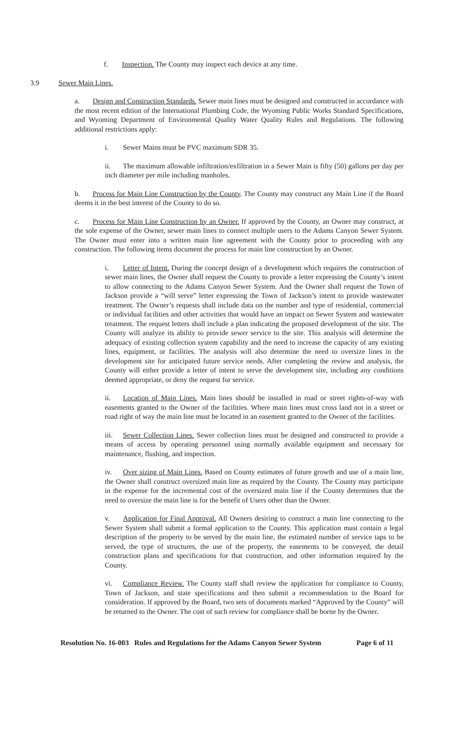f. Inspection. The County may inspect each device at any time.
3.9 Sewer Main Lines.
a. Design and Construction Standards. Sewer main lines must be designed and constructed in accordance with the most recent edition of the International Plumbing Code, the Wyoming Public Works Standard Specifications, and Wyoming Department of Environmental Quality Water Quality Rules and Regulations. The following additional restrictions apply:
i. Sewer Mains must be PVC maximum SDR 35.
ii. The maximum allowable infiltration/exfiltration in a Sewer Main is fifty (50) gallons per day per inch diameter per mile including manholes.
b. Process for Main Line Construction by the County. The County may construct any Main Line if the Board deems it in the best interest of the County to do so.
c. Process for Main Line Construction by an Owner. If approved by the County, an Owner may construct, at the sole expense of the Owner, sewer main lines to connect multiple users to the Adams Canyon Sewer System. The Owner must enter into a written main line agreement with the County prior to proceeding with any construction. The following items document the process for main line construction by an Owner.
i. Letter of Intent. During the concept design of a development which requires the construction of sewer main lines, the Owner shall request the County to provide a letter expressing the County’s intent to allow connecting to the Adams Canyon Sewer System. And the Owner shall request the Town of Jackson provide a “will serve” letter expressing the Town of Jackson’s intent to provide wastewater treatment. The Owner’s requests shall include data on the number and type of residential, commercial or individual facilities and other activities that would have an impact on Sewer System and wastewater treatment. The request letters shall include a plan indicating the proposed development of the site. The County will analyze its ability to provide sewer service to the site. This analysis will determine the adequacy of existing collection system capability and the need to increase the capacity of any existing lines, equipment, or facilities. The analysis will also determine the need to oversize lines in the development site for anticipated future service needs. After completing the review and analysis, the County will either provide a letter of intent to serve the development site, including any conditions deemed appropriate, or deny the request for service.
ii. Location of Main Lines. Main lines should be installed in road or street rights-of-way with easements granted to the Owner of the facilities. Where main lines must cross land not in a street or road right of way the main line must be located in an easement granted to the Owner of the facilities.
iii. Sewer Collection Lines. Sewer collection lines must be designed and constructed to provide a means of access by operating personnel using normally available equipment and necessary for maintenance, flushing, and inspection.
iv. Over sizing of Main Lines. Based on County estimates of future growth and use of a main line, the Owner shall construct oversized main line as required by the County. The County may participate in the expense for the incremental cost of the oversized main line if the County determines that the need to oversize the main line is for the benefit of Users other than the Owner.
v. Application for Final Approval. All Owners desiring to construct a main line connecting to the Sewer System shall submit a formal application to the County. This application must contain a legal description of the property to be served by the main line, the estimated number of service taps to be served, the type of structures, the use of the property, the easements to be conveyed, the detail construction plans and specifications for that construction, and other information required by the County.
vi. Compliance Review. The County staff shall review the application for compliance to County, Town of Jackson, and state specifications and then submit a recommendation to the Board for consideration. If approved by the Board, two sets of documents marked “Approved by the County” will be returned to the Owner. The cost of such review for compliance shall be borne by the Owner.
Resolution No. 16-003 Rules and Regulations for the Adams Canyon Sewer System Page 6 of 11